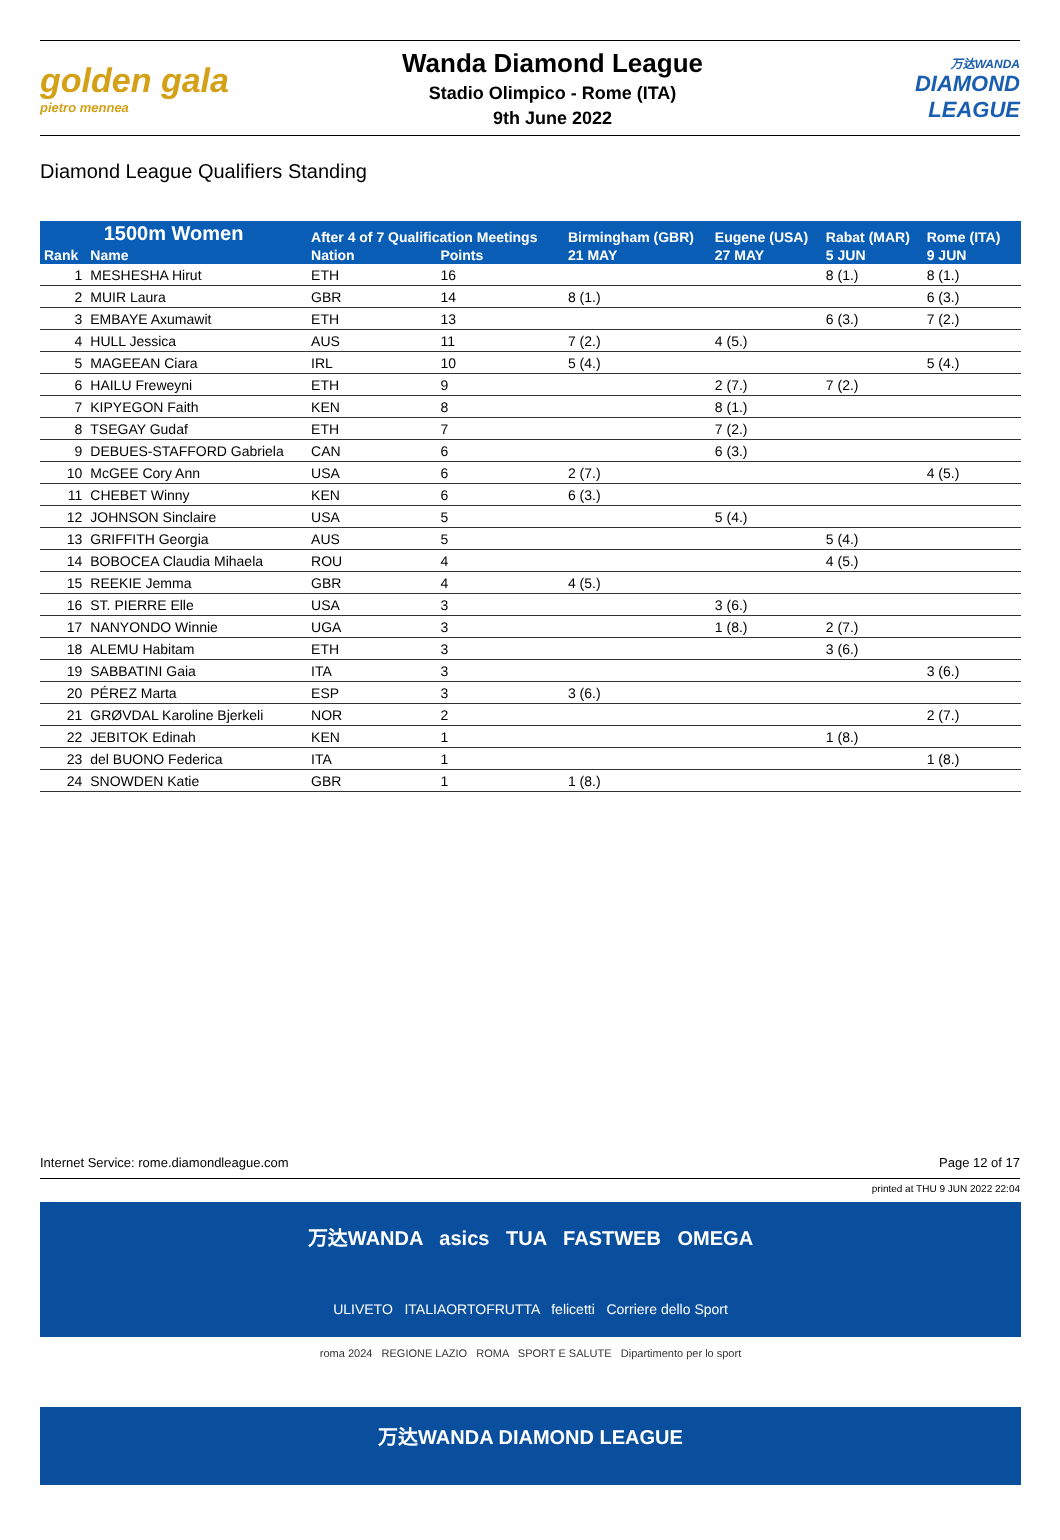golden gala
pietro mennea
Wanda Diamond League
Stadio Olimpico - Rome (ITA)
9th June 2022
万达WANDA
DIAMOND LEAGUE
Diamond League Qualifiers Standing
| 1500m Women | | After 4 of 7 Qualification Meetings | | Birmingham (GBR) | Eugene (USA) | Rabat (MAR) | Rome (ITA) | |
| --- | --- | --- | --- | --- | --- | --- | --- | --- |
| Rank | Name | Nation | Points | 21 MAY | 27 MAY | 5 JUN | 9 JUN | |
| 1 | MESHESHA Hirut | ETH | 16 | | | 8 (1.) | 8 (1.) | |
| 2 | MUIR Laura | GBR | 14 | 8 (1.) | | | 6 (3.) | |
| 3 | EMBAYE Axumawit | ETH | 13 | | | 6 (3.) | 7 (2.) | |
| 4 | HULL Jessica | AUS | 11 | 7 (2.) | 4 (5.) | | | |
| 5 | MAGEEAN Ciara | IRL | 10 | 5 (4.) | | | 5 (4.) | |
| 6 | HAILU Freweyni | ETH | 9 | | 2 (7.) | 7 (2.) | | |
| 7 | KIPYEGON Faith | KEN | 8 | | 8 (1.) | | | |
| 8 | TSEGAY Gudaf | ETH | 7 | | 7 (2.) | | | |
| 9 | DEBUES-STAFFORD Gabriela | CAN | 6 | | 6 (3.) | | | |
| 10 | McGEE Cory Ann | USA | 6 | 2 (7.) | | | 4 (5.) | |
| 11 | CHEBET Winny | KEN | 6 | 6 (3.) | | | | |
| 12 | JOHNSON Sinclaire | USA | 5 | | 5 (4.) | | | |
| 13 | GRIFFITH Georgia | AUS | 5 | | | 5 (4.) | | |
| 14 | BOBOCEA Claudia Mihaela | ROU | 4 | | | 4 (5.) | | |
| 15 | REEKIE Jemma | GBR | 4 | 4 (5.) | | | | |
| 16 | ST. PIERRE Elle | USA | 3 | | 3 (6.) | | | |
| 17 | NANYONDO Winnie | UGA | 3 | | 1 (8.) | 2 (7.) | | |
| 18 | ALEMU Habitam | ETH | 3 | | | 3 (6.) | | |
| 19 | SABBATINI Gaia | ITA | 3 | | | | 3 (6.) | |
| 20 | PÉREZ Marta | ESP | 3 | 3 (6.) | | | | |
| 21 | GRØVDAL Karoline Bjerkeli | NOR | 2 | | | | 2 (7.) | |
| 22 | JEBITOK Edinah | KEN | 1 | | | 1 (8.) | | |
| 23 | del BUONO Federica | ITA | 1 | | | | 1 (8.) | |
| 24 | SNOWDEN Katie | GBR | 1 | 1 (8.) | | | | |
Internet Service: rome.diamondleague.com Page 12 of 17
printed at THU 9 JUN 2022 22:04
万达WANDA asics TUA FASTWEB OMEGA
ULIVETO ITALIAORTOFRUTTA felicetti Corriere dello Sport
roma 2024 REGIONE LAZIO ROMA SPORT E SALUTE Dipartimento per lo sport
万达WANDA DIAMOND LEAGUE